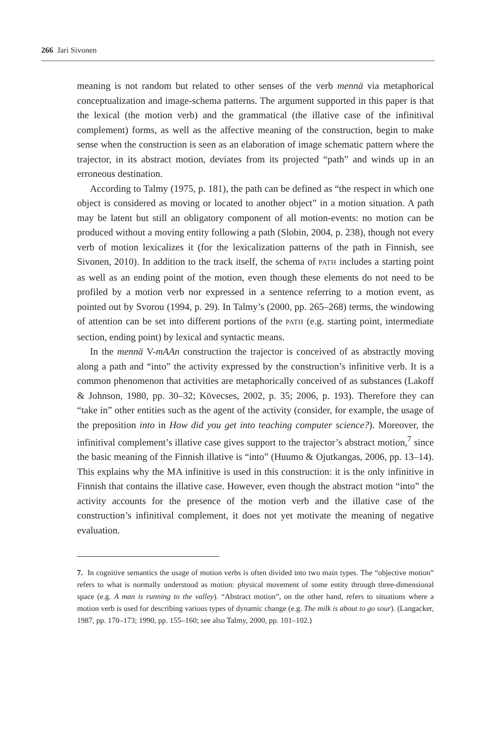266 Jari Sivonen
meaning is not random but related to other senses of the verb mennä via metaphorical conceptualization and image-schema patterns. The argument supported in this paper is that the lexical (the motion verb) and the grammatical (the illative case of the infinitival complement) forms, as well as the affective meaning of the construction, begin to make sense when the construction is seen as an elaboration of image schematic pattern where the trajector, in its abstract motion, deviates from its projected “path” and winds up in an erroneous destination.
According to Talmy (1975, p. 181), the path can be defined as “the respect in which one object is considered as moving or located to another object” in a motion situation. A path may be latent but still an obligatory component of all motion-events: no motion can be produced without a moving entity following a path (Slobin, 2004, p. 238), though not every verb of motion lexicalizes it (for the lexicalization patterns of the path in Finnish, see Sivonen, 2010). In addition to the track itself, the schema of PATH includes a starting point as well as an ending point of the motion, even though these elements do not need to be profiled by a motion verb nor expressed in a sentence referring to a motion event, as pointed out by Svorou (1994, p. 29). In Talmy’s (2000, pp. 265–268) terms, the windowing of attention can be set into different portions of the PATH (e.g. starting point, intermediate section, ending point) by lexical and syntactic means.
In the mennä V-mAAn construction the trajector is conceived of as abstractly moving along a path and “into” the activity expressed by the construction’s infinitive verb. It is a common phenomenon that activities are metaphorically conceived of as substances (Lakoff & Johnson, 1980, pp. 30–32; Kövecses, 2002, p. 35; 2006, p. 193). Therefore they can “take in” other entities such as the agent of the activity (consider, for example, the usage of the preposition into in How did you get into teaching computer science?). Moreover, the infinitival complement’s illative case gives support to the trajector’s abstract motion,<sup>7</sup> since the basic meaning of the Finnish illative is “into” (Huumo & Ojutkangas, 2006, pp. 13–14). This explains why the MA infinitive is used in this construction: it is the only infinitive in Finnish that contains the illative case. However, even though the abstract motion “into” the activity accounts for the presence of the motion verb and the illative case of the construction’s infinitival complement, it does not yet motivate the meaning of negative evaluation.
7. In cognitive semantics the usage of motion verbs is often divided into two main types. The “objective motion” refers to what is normally understood as motion: physical movement of some entity through three-dimensional space (e.g. A man is running to the valley). “Abstract motion”, on the other hand, refers to situations where a motion verb is used for describing various types of dynamic change (e.g. The milk is about to go sour). (Langacker, 1987, pp. 170–173; 1990, pp. 155–160; see also Talmy, 2000, pp. 101–102.)